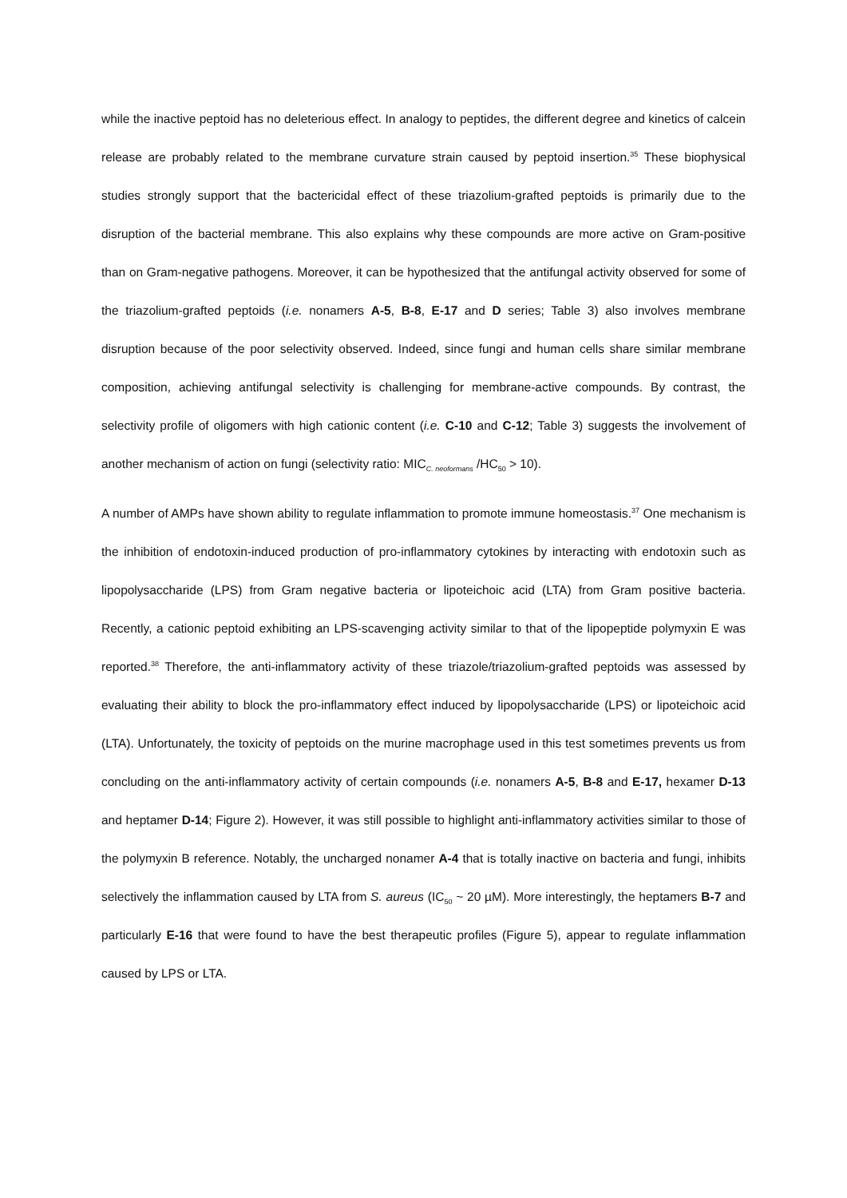while the inactive peptoid has no deleterious effect. In analogy to peptides, the different degree and kinetics of calcein release are probably related to the membrane curvature strain caused by peptoid insertion.<sup>35</sup> These biophysical studies strongly support that the bactericidal effect of these triazolium-grafted peptoids is primarily due to the disruption of the bacterial membrane. This also explains why these compounds are more active on Gram-positive than on Gram-negative pathogens. Moreover, it can be hypothesized that the antifungal activity observed for some of the triazolium-grafted peptoids (i.e. nonamers A-5, B-8, E-17 and D series; Table 3) also involves membrane disruption because of the poor selectivity observed. Indeed, since fungi and human cells share similar membrane composition, achieving antifungal selectivity is challenging for membrane-active compounds. By contrast, the selectivity profile of oligomers with high cationic content (i.e. C-10 and C-12; Table 3) suggests the involvement of another mechanism of action on fungi (selectivity ratio: MIC<sub>C. neoformans</sub> /HC<sub>50</sub> > 10).
A number of AMPs have shown ability to regulate inflammation to promote immune homeostasis.<sup>37</sup> One mechanism is the inhibition of endotoxin-induced production of pro-inflammatory cytokines by interacting with endotoxin such as lipopolysaccharide (LPS) from Gram negative bacteria or lipoteichoic acid (LTA) from Gram positive bacteria. Recently, a cationic peptoid exhibiting an LPS-scavenging activity similar to that of the lipopeptide polymyxin E was reported.<sup>38</sup> Therefore, the anti-inflammatory activity of these triazole/triazolium-grafted peptoids was assessed by evaluating their ability to block the pro-inflammatory effect induced by lipopolysaccharide (LPS) or lipoteichoic acid (LTA). Unfortunately, the toxicity of peptoids on the murine macrophage used in this test sometimes prevents us from concluding on the anti-inflammatory activity of certain compounds (i.e. nonamers A-5, B-8 and E-17, hexamer D-13 and heptamer D-14; Figure 2). However, it was still possible to highlight anti-inflammatory activities similar to those of the polymyxin B reference. Notably, the uncharged nonamer A-4 that is totally inactive on bacteria and fungi, inhibits selectively the inflammation caused by LTA from S. aureus (IC<sub>50</sub> ~ 20 µM). More interestingly, the heptamers B-7 and particularly E-16 that were found to have the best therapeutic profiles (Figure 5), appear to regulate inflammation caused by LPS or LTA.